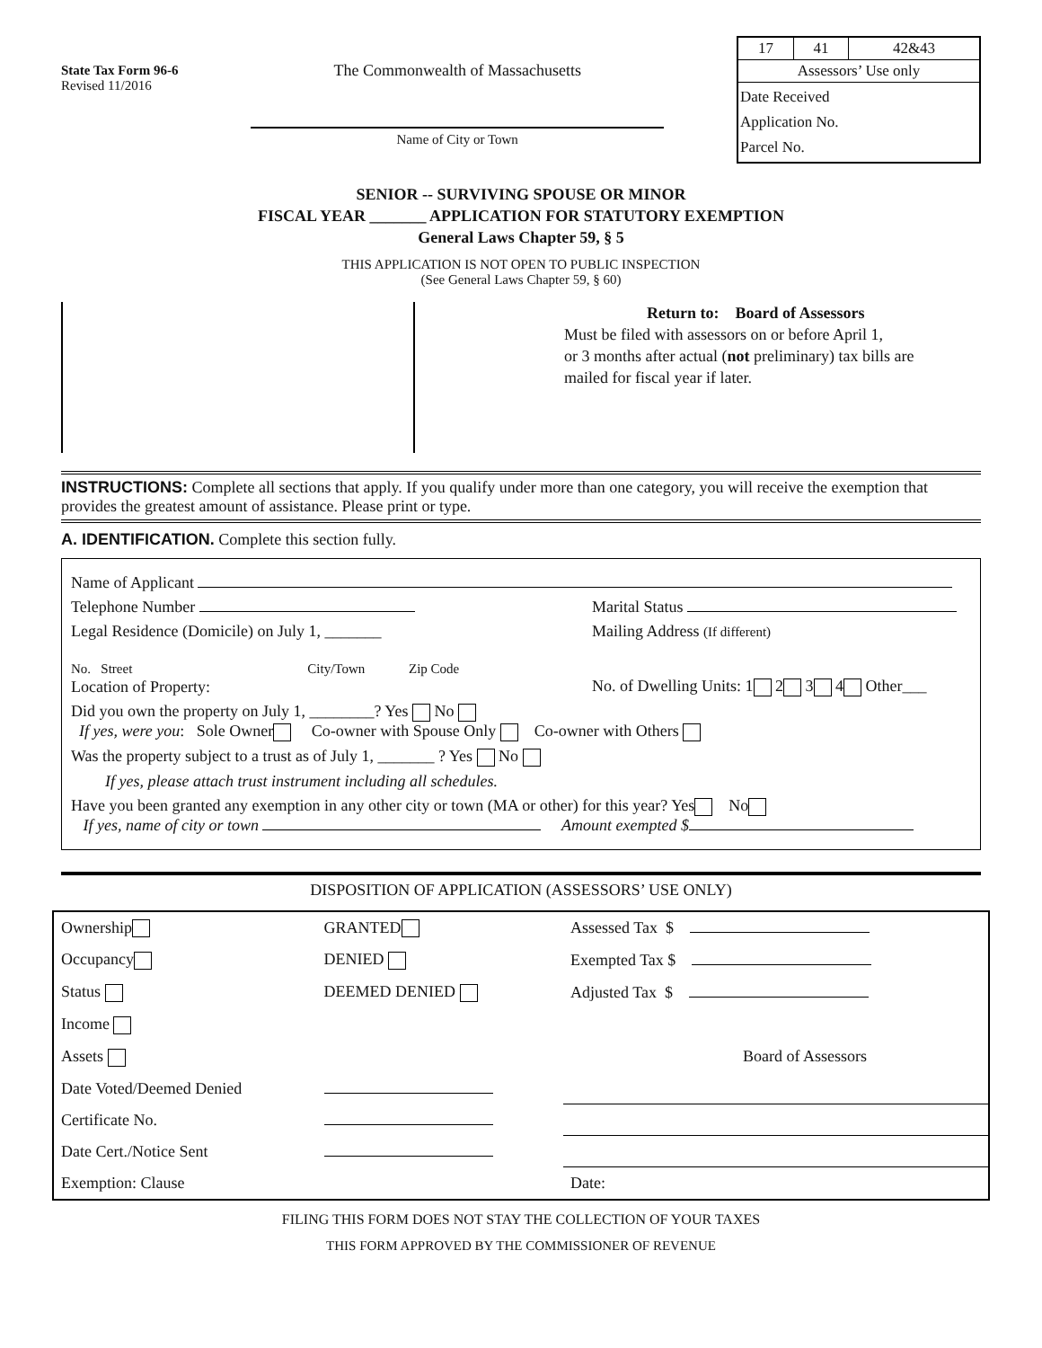State Tax Form 96-6
Revised 11/2016
The Commonwealth of Massachusetts
Name of City or Town
| 17 | 41 | 42&43 |
| Assessors’ Use only | | |
| Date Received Application No. Parcel No. | | |
SENIOR -- SURVIVING SPOUSE OR MINOR
FISCAL YEAR _______ APPLICATION FOR STATUTORY EXEMPTION
General Laws Chapter 59, § 5
THIS APPLICATION IS NOT OPEN TO PUBLIC INSPECTION
(See General Laws Chapter 59, § 60)
Return to: Board of Assessors
Must be filed with assessors on or before April 1,
or 3 months after actual (not preliminary) tax bills are
mailed for fiscal year if later.
INSTRUCTIONS: Complete all sections that apply. If you qualify under more than one category, you will receive the exemption that provides the greatest amount of assistance. Please print or type.
A. IDENTIFICATION. Complete this section fully.
Name of Applicant
Telephone Number Marital Status
Legal Residence (Domicile) on July 1, _______ Mailing Address (If different)
No. Street City/Town Zip Code
Location of Property: No. of Dwelling Units: 1 2 3 4 Other___
Did you own the property on July 1, ________? Yes No
If yes, were you: Sole Owner Co-owner with Spouse Only Co-owner with Others
Was the property subject to a trust as of July 1, _______ ? Yes No
If yes, please attach trust instrument including all schedules.
Have you been granted any exemption in any other city or town (MA or other) for this year? Yes No
If yes, name of city or town Amount exempted $
DISPOSITION OF APPLICATION (ASSESSORS’ USE ONLY)
| Ownership | GRANTED | Assessed Tax $ |
| Occupancy | DENIED | Exempted Tax $ |
| Status | DEEMED DENIED | Adjusted Tax $ |
| Income | | |
| Assets | | Board of Assessors |
| Date Voted/Deemed Denied | | |
| Certificate No. | | |
| Date Cert./Notice Sent | | |
| Exemption: Clause | | Date: |
FILING THIS FORM DOES NOT STAY THE COLLECTION OF YOUR TAXES
THIS FORM APPROVED BY THE COMMISSIONER OF REVENUE